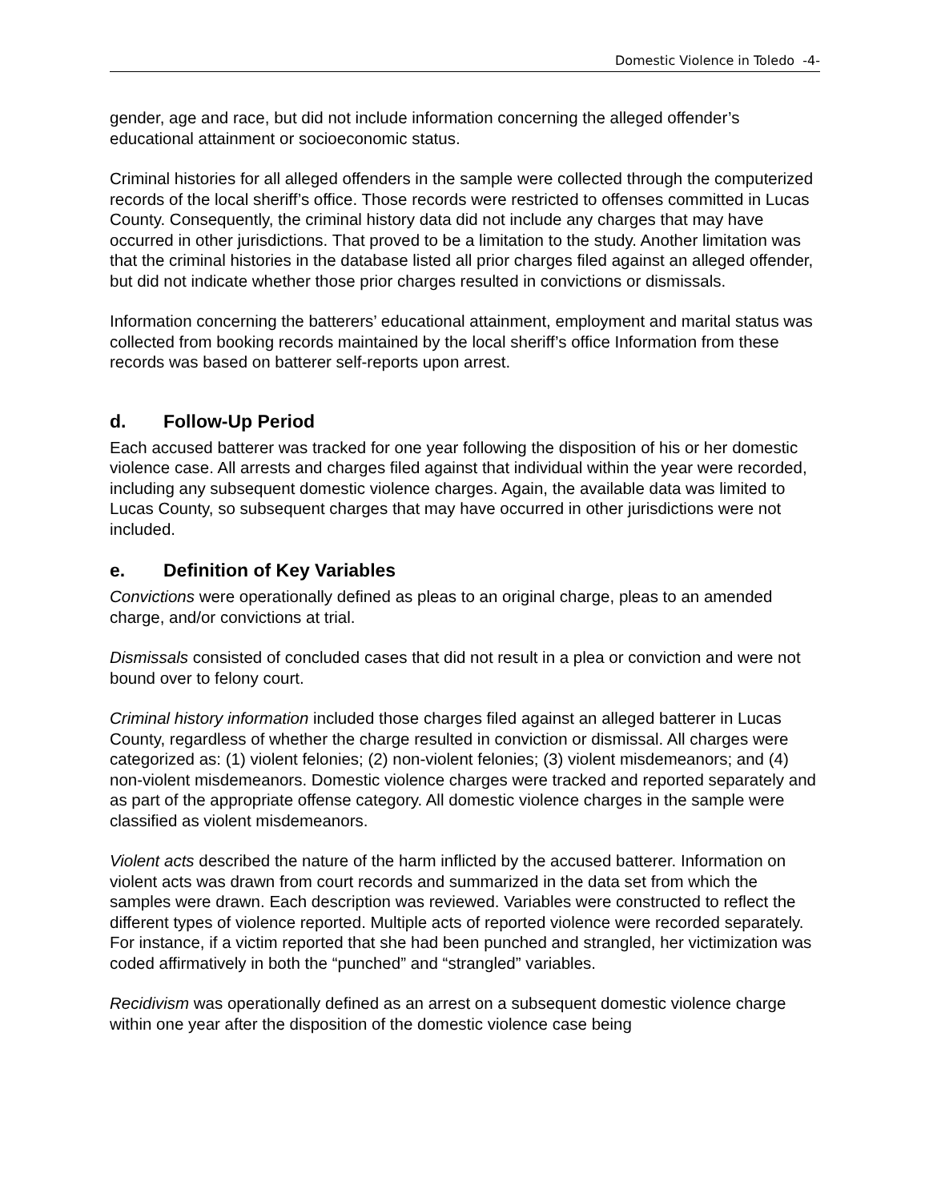Domestic Violence in Toledo -4-
gender, age and race, but did not include information concerning the alleged offender’s educational attainment or socioeconomic status.
Criminal histories for all alleged offenders in the sample were collected through the computerized records of the local sheriff’s office. Those records were restricted to offenses committed in Lucas County. Consequently, the criminal history data did not include any charges that may have occurred in other jurisdictions. That proved to be a limitation to the study. Another limitation was that the criminal histories in the database listed all prior charges filed against an alleged offender, but did not indicate whether those prior charges resulted in convictions or dismissals.
Information concerning the batterers’ educational attainment, employment and marital status was collected from booking records maintained by the local sheriff’s office Information from these records was based on batterer self-reports upon arrest.
d. Follow-Up Period
Each accused batterer was tracked for one year following the disposition of his or her domestic violence case. All arrests and charges filed against that individual within the year were recorded, including any subsequent domestic violence charges. Again, the available data was limited to Lucas County, so subsequent charges that may have occurred in other jurisdictions were not included.
e. Definition of Key Variables
Convictions were operationally defined as pleas to an original charge, pleas to an amended charge, and/or convictions at trial.
Dismissals consisted of concluded cases that did not result in a plea or conviction and were not bound over to felony court.
Criminal history information included those charges filed against an alleged batterer in Lucas County, regardless of whether the charge resulted in conviction or dismissal. All charges were categorized as: (1) violent felonies; (2) non-violent felonies; (3) violent misdemeanors; and (4) non-violent misdemeanors. Domestic violence charges were tracked and reported separately and as part of the appropriate offense category. All domestic violence charges in the sample were classified as violent misdemeanors.
Violent acts described the nature of the harm inflicted by the accused batterer. Information on violent acts was drawn from court records and summarized in the data set from which the samples were drawn. Each description was reviewed. Variables were constructed to reflect the different types of violence reported. Multiple acts of reported violence were recorded separately. For instance, if a victim reported that she had been punched and strangled, her victimization was coded affirmatively in both the “punched” and “strangled” variables.
Recidivism was operationally defined as an arrest on a subsequent domestic violence charge within one year after the disposition of the domestic violence case being